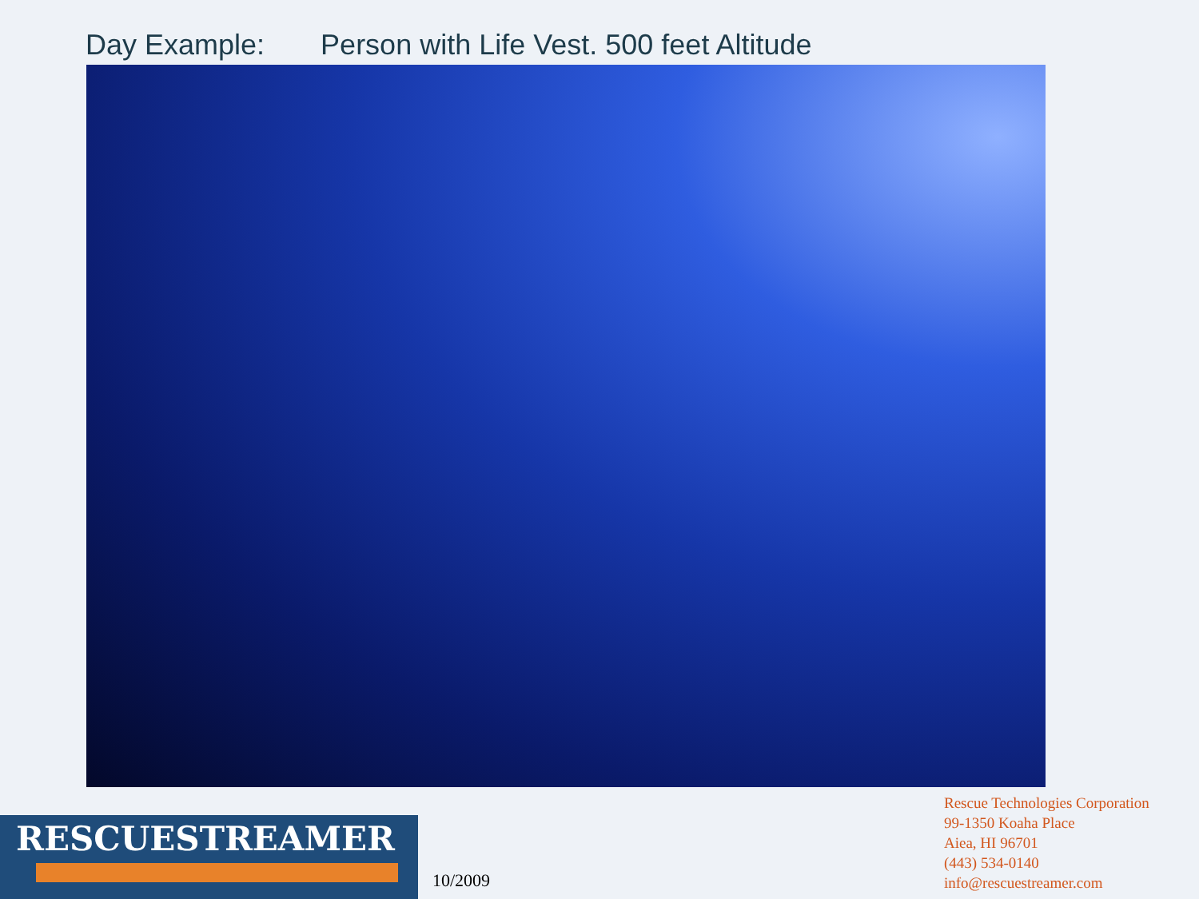Day Example: Person with Life Vest. 500 feet Altitude
RESCUESTREAMER
10/2009
Rescue Technologies Corporation
99-1350 Koaha Place
Aiea, HI 96701
(443) 534-0140
info@rescuestreamer.com